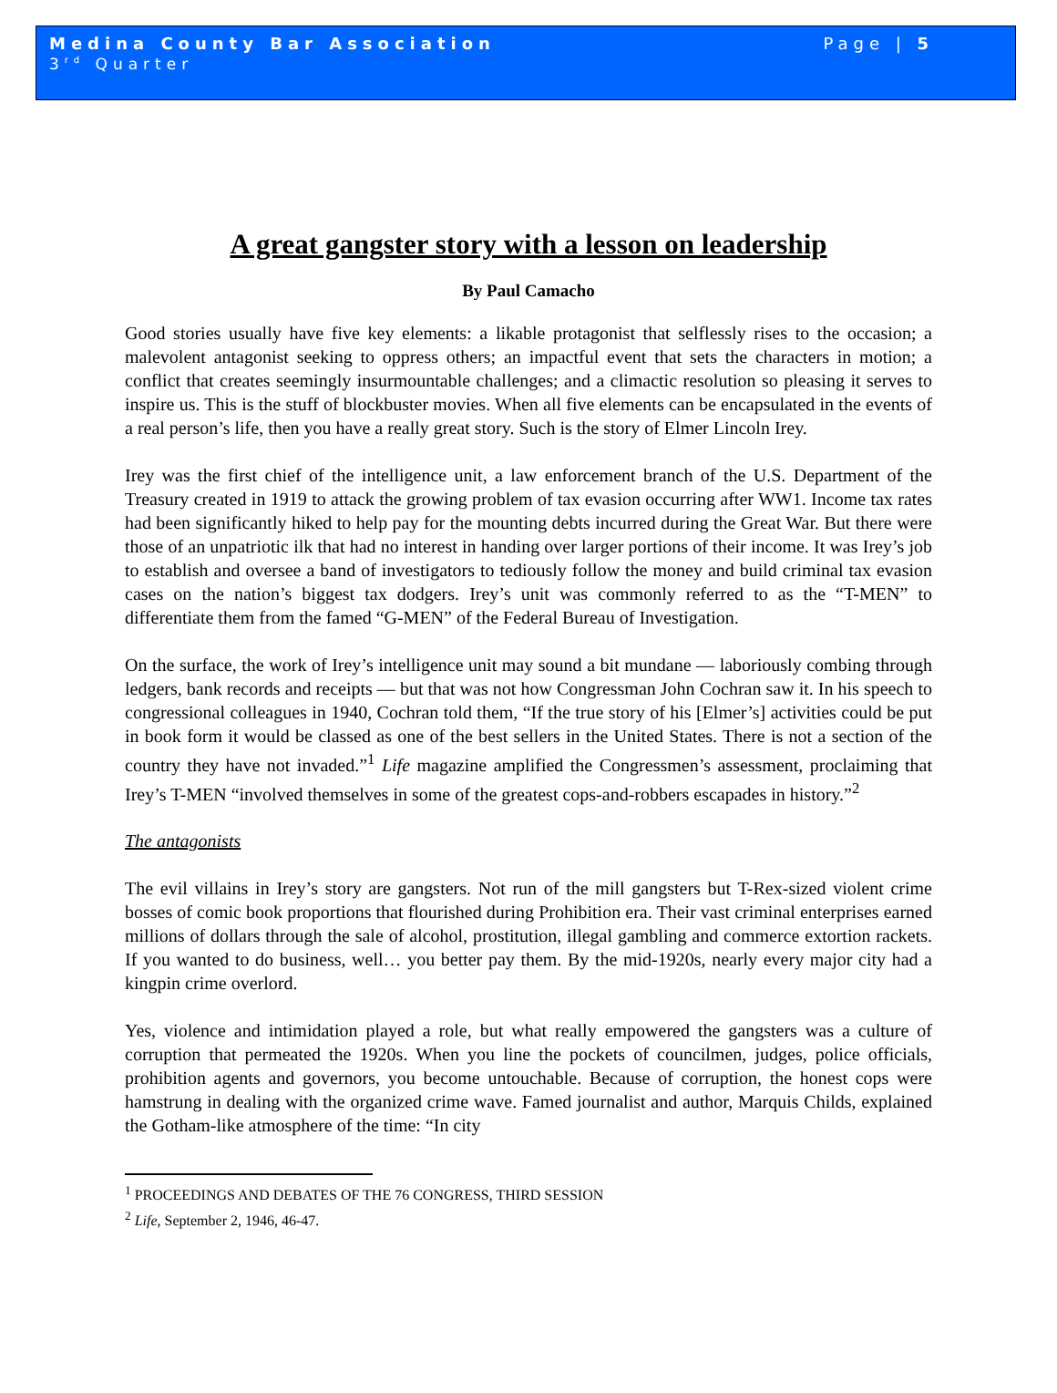Medina County Bar Association Page | 5
3<sup>rd</sup> Quarter
A great gangster story with a lesson on leadership
By Paul Camacho
Good stories usually have five key elements: a likable protagonist that selflessly rises to the occasion; a malevolent antagonist seeking to oppress others; an impactful event that sets the characters in motion; a conflict that creates seemingly insurmountable challenges; and a climactic resolution so pleasing it serves to inspire us. This is the stuff of blockbuster movies. When all five elements can be encapsulated in the events of a real person’s life, then you have a really great story. Such is the story of Elmer Lincoln Irey.
Irey was the first chief of the intelligence unit, a law enforcement branch of the U.S. Department of the Treasury created in 1919 to attack the growing problem of tax evasion occurring after WW1. Income tax rates had been significantly hiked to help pay for the mounting debts incurred during the Great War. But there were those of an unpatriotic ilk that had no interest in handing over larger portions of their income. It was Irey’s job to establish and oversee a band of investigators to tediously follow the money and build criminal tax evasion cases on the nation’s biggest tax dodgers. Irey’s unit was commonly referred to as the “T-MEN” to differentiate them from the famed “G-MEN” of the Federal Bureau of Investigation.
On the surface, the work of Irey’s intelligence unit may sound a bit mundane — laboriously combing through ledgers, bank records and receipts — but that was not how Congressman John Cochran saw it. In his speech to congressional colleagues in 1940, Cochran told them, “If the true story of his [Elmer’s] activities could be put in book form it would be classed as one of the best sellers in the United States. There is not a section of the country they have not invaded.”<sup>1</sup> Life magazine amplified the Congressmen’s assessment, proclaiming that Irey’s T-MEN “involved themselves in some of the greatest cops-and-robbers escapades in history.”<sup>2</sup>
The antagonists
The evil villains in Irey’s story are gangsters. Not run of the mill gangsters but T-Rex-sized violent crime bosses of comic book proportions that flourished during Prohibition era. Their vast criminal enterprises earned millions of dollars through the sale of alcohol, prostitution, illegal gambling and commerce extortion rackets. If you wanted to do business, well… you better pay them. By the mid-1920s, nearly every major city had a kingpin crime overlord.
Yes, violence and intimidation played a role, but what really empowered the gangsters was a culture of corruption that permeated the 1920s. When you line the pockets of councilmen, judges, police officials, prohibition agents and governors, you become untouchable. Because of corruption, the honest cops were hamstrung in dealing with the organized crime wave. Famed journalist and author, Marquis Childs, explained the Gotham-like atmosphere of the time: “In city
<sup>1</sup> PROCEEDINGS AND DEBATES OF THE 76 CONGRESS, THIRD SESSION
<sup>2</sup> Life, September 2, 1946, 46-47.